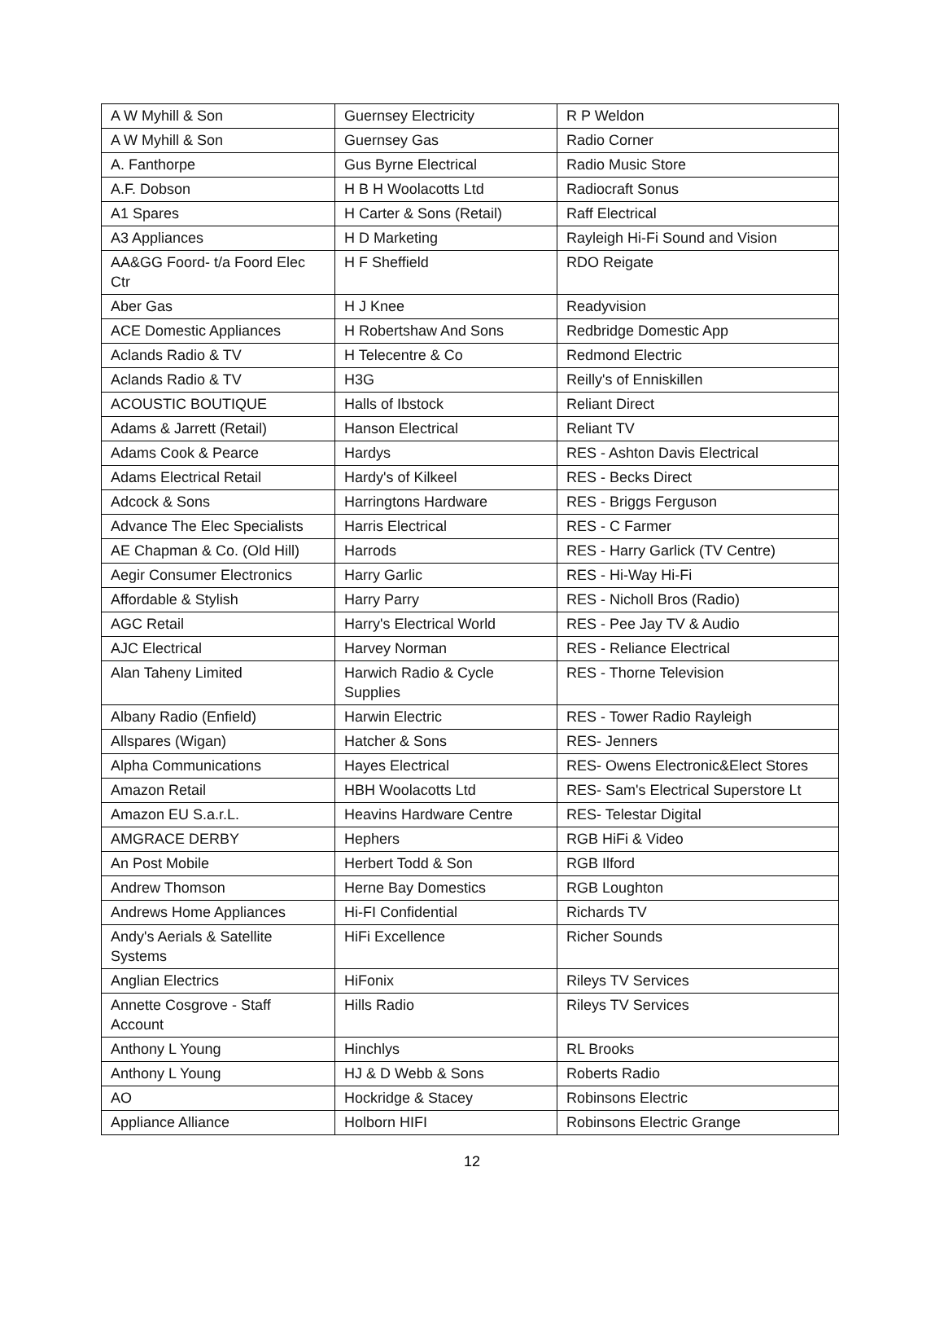| A W Myhill & Son | Guernsey Electricity | R P Weldon |
| A W Myhill & Son | Guernsey Gas | Radio Corner |
| A. Fanthorpe | Gus Byrne Electrical | Radio Music Store |
| A.F. Dobson | H B H Woolacotts Ltd | Radiocraft Sonus |
| A1 Spares | H Carter & Sons (Retail) | Raff Electrical |
| A3 Appliances | H D Marketing | Rayleigh Hi-Fi Sound and Vision |
| AA&GG Foord- t/a Foord Elec Ctr | H F Sheffield | RDO Reigate |
| Aber Gas | H J Knee | Readyvision |
| ACE Domestic Appliances | H Robertshaw And Sons | Redbridge Domestic App |
| Aclands Radio & TV | H Telecentre & Co | Redmond Electric |
| Aclands Radio & TV | H3G | Reilly's of Enniskillen |
| ACOUSTIC BOUTIQUE | Halls of Ibstock | Reliant Direct |
| Adams & Jarrett (Retail) | Hanson Electrical | Reliant TV |
| Adams Cook & Pearce | Hardys | RES - Ashton Davis Electrical |
| Adams Electrical Retail | Hardy's of Kilkeel | RES - Becks Direct |
| Adcock & Sons | Harringtons Hardware | RES - Briggs Ferguson |
| Advance The Elec Specialists | Harris Electrical | RES - C Farmer |
| AE Chapman & Co. (Old Hill) | Harrods | RES - Harry Garlick (TV Centre) |
| Aegir Consumer Electronics | Harry Garlic | RES - Hi-Way Hi-Fi |
| Affordable & Stylish | Harry Parry | RES - Nicholl Bros (Radio) |
| AGC Retail | Harry's Electrical World | RES - Pee Jay TV & Audio |
| AJC Electrical | Harvey Norman | RES - Reliance Electrical |
| Alan Taheny Limited | Harwich Radio & Cycle Supplies | RES - Thorne Television |
| Albany Radio (Enfield) | Harwin Electric | RES - Tower Radio Rayleigh |
| Allspares (Wigan) | Hatcher & Sons | RES- Jenners |
| Alpha Communications | Hayes Electrical | RES- Owens Electronic&Elect Stores |
| Amazon Retail | HBH Woolacotts Ltd | RES- Sam's Electrical Superstore Lt |
| Amazon EU S.a.r.L. | Heavins Hardware Centre | RES- Telestar Digital |
| AMGRACE DERBY | Hephers | RGB HiFi & Video |
| An Post Mobile | Herbert Todd & Son | RGB Ilford |
| Andrew Thomson | Herne Bay Domestics | RGB Loughton |
| Andrews Home Appliances | Hi-FI Confidential | Richards TV |
| Andy's Aerials & Satellite Systems | HiFi Excellence | Richer Sounds |
| Anglian Electrics | HiFonix | Rileys TV Services |
| Annette Cosgrove - Staff Account | Hills Radio | Rileys TV Services |
| Anthony L Young | Hinchlys | RL Brooks |
| Anthony L Young | HJ & D Webb & Sons | Roberts Radio |
| AO | Hockridge & Stacey | Robinsons Electric |
| Appliance Alliance | Holborn HIFI | Robinsons Electric Grange |
12